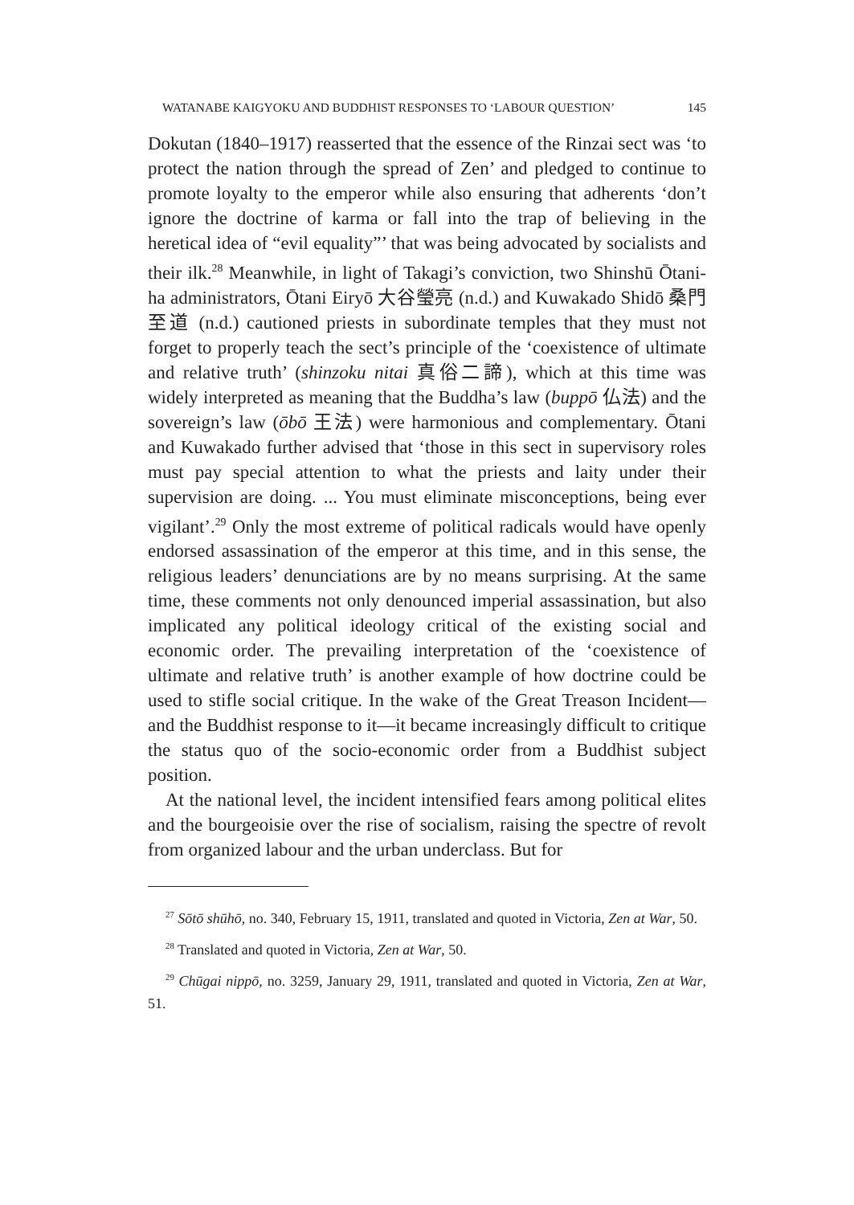WATANABE KAIGYOKU AND BUDDHIST RESPONSES TO ‘LABOUR QUESTION’ 145
Dokutan (1840–1917) reasserted that the essence of the Rinzai sect was ‘to protect the nation through the spread of Zen’ and pledged to continue to promote loyalty to the emperor while also ensuring that adherents ‘don’t ignore the doctrine of karma or fall into the trap of believing in the heretical idea of “evil equality”’ that was being advocated by socialists and their ilk.<sup>28</sup> Meanwhile, in light of Takagi’s conviction, two Shinshū Ōtani-ha administrators, Ōtani Eiryō 大谷瑩亮 (n.d.) and Kuwakado Shidō 桑門至道 (n.d.) cautioned priests in subordinate temples that they must not forget to properly teach the sect’s principle of the ‘coexistence of ultimate and relative truth’ (shinzoku nitai 真俗二諦), which at this time was widely interpreted as meaning that the Buddha’s law (buppō 仏法) and the sovereign’s law (ōbō 王法) were harmonious and complementary. Ōtani and Kuwakado further advised that ‘those in this sect in supervisory roles must pay special attention to what the priests and laity under their supervision are doing. ... You must eliminate misconceptions, being ever vigilant’.<sup>29</sup> Only the most extreme of political radicals would have openly endorsed assassination of the emperor at this time, and in this sense, the religious leaders’ denunciations are by no means surprising. At the same time, these comments not only denounced imperial assassination, but also implicated any political ideology critical of the existing social and economic order. The prevailing interpretation of the ‘coexistence of ultimate and relative truth’ is another example of how doctrine could be used to stifle social critique. In the wake of the Great Treason Incident—and the Buddhist response to it—it became increasingly difficult to critique the status quo of the socio-economic order from a Buddhist subject position.
At the national level, the incident intensified fears among political elites and the bourgeoisie over the rise of socialism, raising the spectre of revolt from organized labour and the urban underclass. But for
<sup>27</sup> Sōtō shūhō, no. 340, February 15, 1911, translated and quoted in Victoria, Zen at War, 50.
<sup>28</sup> Translated and quoted in Victoria, Zen at War, 50.
<sup>29</sup> Chūgai nippō, no. 3259, January 29, 1911, translated and quoted in Victoria, Zen at War, 51.